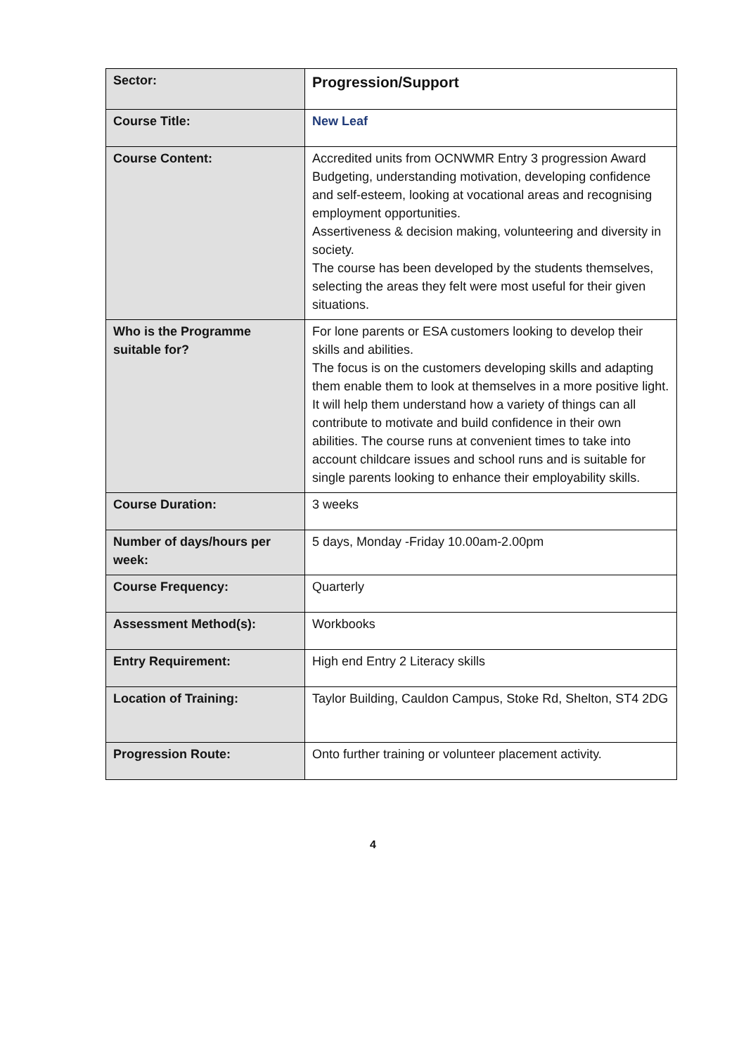| Sector: | Progression/Support |
| Course Title: | New Leaf |
| Course Content: | Accredited units from OCNWMR Entry 3 progression Award Budgeting, understanding motivation, developing confidence and self-esteem, looking at vocational areas and recognising employment opportunities. Assertiveness & decision making, volunteering and diversity in society. The course has been developed by the students themselves, selecting the areas they felt were most useful for their given situations. |
| Who is the Programme suitable for? | For lone parents or ESA customers looking to develop their skills and abilities. The focus is on the customers developing skills and adapting them enable them to look at themselves in a more positive light. It will help them understand how a variety of things can all contribute to motivate and build confidence in their own abilities. The course runs at convenient times to take into account childcare issues and school runs and is suitable for single parents looking to enhance their employability skills. |
| Course Duration: | 3 weeks |
| Number of days/hours per week: | 5 days, Monday -Friday 10.00am-2.00pm |
| Course Frequency: | Quarterly |
| Assessment Method(s): | Workbooks |
| Entry Requirement: | High end Entry 2 Literacy skills |
| Location of Training: | Taylor Building, Cauldon Campus, Stoke Rd, Shelton, ST4 2DG |
| Progression Route: | Onto further training or volunteer placement activity. |
4